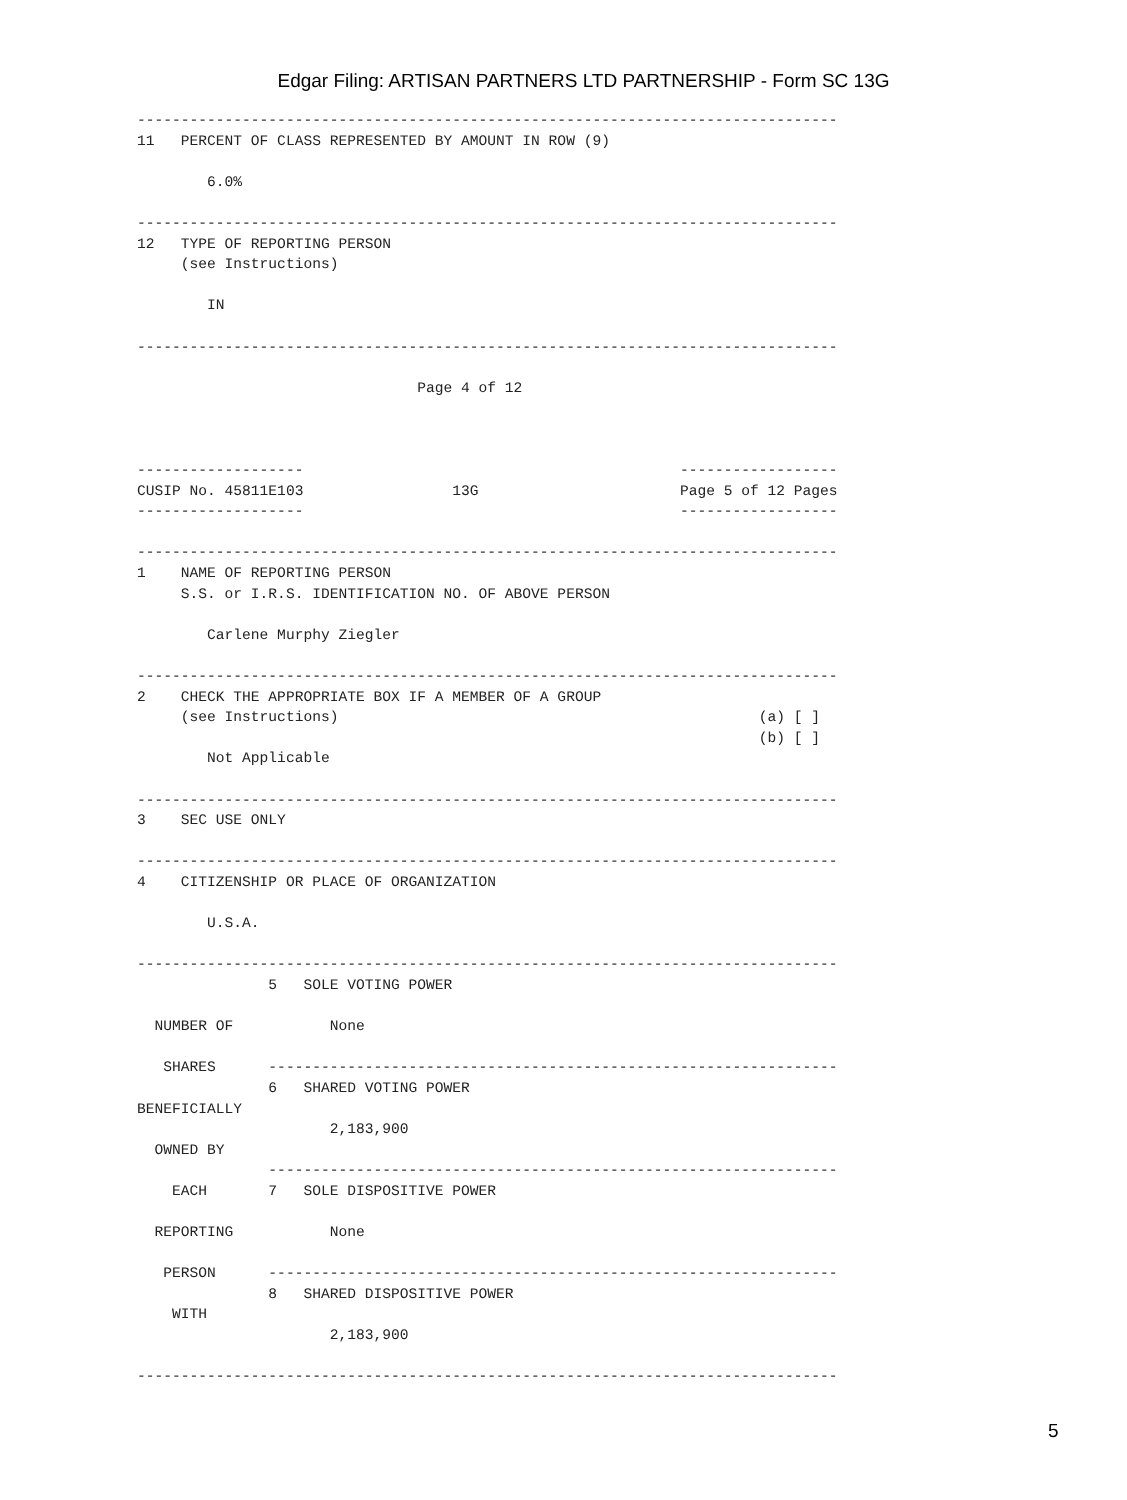Edgar Filing: ARTISAN PARTNERS LTD PARTNERSHIP - Form SC 13G
--------------------------------------------------------------------------------
11   PERCENT OF CLASS REPRESENTED BY AMOUNT IN ROW (9)

        6.0%

--------------------------------------------------------------------------------
12   TYPE OF REPORTING PERSON
     (see Instructions)

        IN

--------------------------------------------------------------------------------

                                Page 4 of 12



-------------------                                           ------------------
CUSIP No. 45811E103                 13G                       Page 5 of 12 Pages
-------------------                                           ------------------

--------------------------------------------------------------------------------
1    NAME OF REPORTING PERSON
     S.S. or I.R.S. IDENTIFICATION NO. OF ABOVE PERSON

        Carlene Murphy Ziegler

--------------------------------------------------------------------------------
2    CHECK THE APPROPRIATE BOX IF A MEMBER OF A GROUP
     (see Instructions)                                                (a) [ ]
                                                                       (b) [ ]
        Not Applicable

--------------------------------------------------------------------------------
3    SEC USE ONLY

--------------------------------------------------------------------------------
4    CITIZENSHIP OR PLACE OF ORGANIZATION

        U.S.A.

--------------------------------------------------------------------------------
               5   SOLE VOTING POWER

  NUMBER OF           None

   SHARES      -----------------------------------------------------------------
               6   SHARED VOTING POWER
BENEFICIALLY
                      2,183,900
  OWNED BY
               -----------------------------------------------------------------
    EACH       7   SOLE DISPOSITIVE POWER

  REPORTING           None

   PERSON      -----------------------------------------------------------------
               8   SHARED DISPOSITIVE POWER
    WITH
                      2,183,900

--------------------------------------------------------------------------------
5